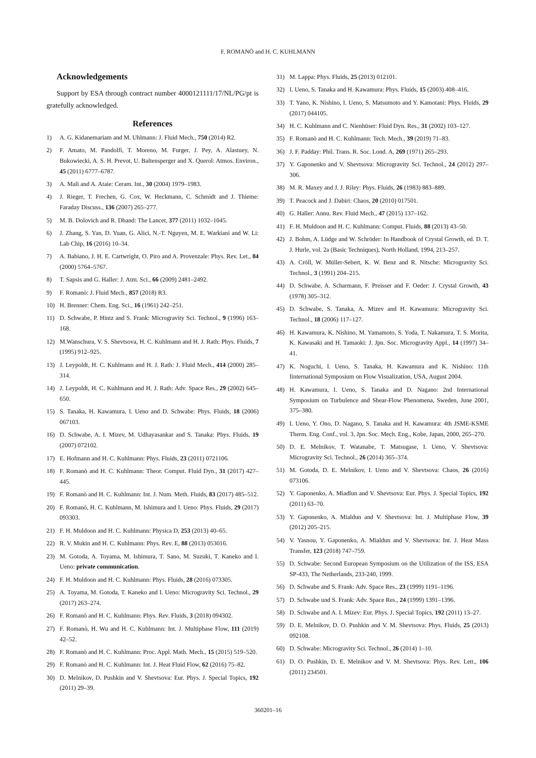F. ROMANÒ and H. C. KUHLMANN
Acknowledgements
Support by ESA through contract number 4000121111/17/NL/PG/pt is gratefully acknowledged.
References
1) A. G. Kidanemariam and M. Uhlmann: J. Fluid Mech., 750 (2014) R2.
2) F. Amato, M. Pandolfi, T. Moreno, M. Furger, J. Pey, A. Alastuey, N. Bukowiecki, A. S. H. Prevot, U. Baltensperger and X. Querol: Atmos. Environ., 45 (2011) 6777–6787.
3) A. Mali and A. Ataie: Ceram. Int., 30 (2004) 1979–1983.
4) J. Rieger, T. Frechen, G. Cox, W. Heckmann, C. Schmidt and J. Thieme: Faraday Discuss., 136 (2007) 265–277.
5) M. B. Dolovich and R. Dhand: The Lancet, 377 (2011) 1032–1045.
6) J. Zhang, S. Yan, D. Yuan, G. Alici, N.-T. Nguyen, M. E. Warkiani and W. Li: Lab Chip, 16 (2016) 10–34.
7) A. Babiano, J. H. E. Cartwright, O. Piro and A. Provenzale: Phys. Rev. Let., 84 (2000) 5764–5767.
8) T. Sapsis and G. Haller: J. Atm. Sci., 66 (2009) 2481–2492.
9) F. Romanò: J. Fluid Mech., 857 (2018) R3.
10) H. Brenner: Chem. Eng. Sci., 16 (1961) 242–251.
11) D. Schwabe, P. Hintz and S. Frank: Microgravity Sci. Technol., 9 (1996) 163–168.
12) M.Wanschura, V. S. Shevtsova, H. C. Kuhlmann and H. J. Rath: Phys. Fluids, 7 (1995) 912–925.
13) J. Leypoldt, H. C. Kuhlmann and H. J. Rath: J. Fluid Mech., 414 (2000) 285–314.
14) J. Leypoldt, H. C. Kuhlmann and H. J. Rath: Adv. Space Res., 29 (2002) 645–650.
15) S. Tanaka, H. Kawamura, I. Ueno and D. Schwabe: Phys. Fluids, 18 (2006) 067103.
16) D. Schwabe, A. I. Mizev, M. Udhayasankar and S. Tanaka: Phys. Fluids, 19 (2007) 072102.
17) E. Hofmann and H. C. Kuhlmann: Phys. Fluids, 23 (2011) 0721106.
18) F. Romanò and H. C. Kuhlmann: Theor. Comput. Fluid Dyn., 31 (2017) 427–445.
19) F. Romanò and H. C. Kuhlmann: Int. J. Num. Meth. Fluids, 83 (2017) 485–512.
20) F. Romanò, H. C. Kuhlmann, M. Ishimura and I. Ueno: Phys. Fluids, 29 (2017) 093303.
21) F. H. Muldoon and H. C. Kuhlmann: Physica D, 253 (2013) 40–65.
22) R. V. Mukin and H. C. Kuhlmann: Phys. Rev. E, 88 (2013) 053016.
23) M. Gotoda, A. Toyama, M. Ishimura, T. Sano, M. Suzuki, T. Kaneko and I. Ueno: private communication.
24) F. H. Muldoon and H. C. Kuhlmann: Phys. Fluids, 28 (2016) 073305.
25) A. Toyama, M. Gotoda, T. Kaneko and I. Ueno: Microgravity Sci. Technol., 29 (2017) 263–274.
26) F. Romanò and H. C. Kuhlmann: Phys. Rev. Fluids, 3 (2018) 094302.
27) F. Romanò, H. Wu and H. C. Kuhlmann: Int. J. Multiphase Flow, 111 (2019) 42–52.
28) F. Romanò and H. C. Kuhlmann: Proc. Appl. Math. Mech., 15 (2015) 519–520.
29) F. Romanò and H. C. Kuhlmann: Int. J. Heat Fluid Flow, 62 (2016) 75–82.
30) D. Melnikov, D. Pushkin and V. Shevtsova: Eur. Phys. J. Special Topics, 192 (2011) 29–39.
31) M. Lappa: Phys. Fluids, 25 (2013) 012101.
32) I. Ueno, S. Tanaka and H. Kawamura: Phys. Fluids, 15 (2003) 408–416.
33) T. Yano, K. Nishino, I. Ueno, S. Matsumoto and Y. Kamotani: Phys. Fluids, 29 (2017) 044105.
34) H. C. Kuhlmann and C. Nienhüser: Fluid Dyn. Res., 31 (2002) 103–127.
35) F. Romanò and H. C. Kuhlmann: Tech. Mech., 39 (2019) 71–83.
36) J. F. Padday: Phil. Trans. R. Soc. Lond. A, 269 (1971) 265–293.
37) Y. Gaponenko and V. Shevtsova: Microgravity Sci. Technol., 24 (2012) 297–306.
38) M. R. Maxey and J. J. Riley: Phys. Fluids, 26 (1983) 883–889.
39) T. Peacock and J. Dabiri: Chaos, 20 (2010) 017501.
40) G. Haller: Annu. Rev. Fluid Mech., 47 (2015) 137–162.
41) F. H. Muldoon and H. C. Kuhlmann: Comput. Fluids, 88 (2013) 43–50.
42) J. Bohm, A. Lüdge and W. Schröder: In Handbook of Crystal Growth, ed. D. T. J. Hurle, vol. 2a (Basic Techniques), North Holland, 1994, 213–257.
43) A. Cröll, W. Müller-Sebert, K. W. Benz and R. Nitsche: Microgravity Sci. Technol., 3 (1991) 204–215.
44) D. Schwabe, A. Scharmann, F. Preisser and F. Oeder: J. Crystal Growth, 43 (1978) 305–312.
45) D. Schwabe, S. Tanaka, A. Mizev and H. Kawamura: Microgravity Sci. Technol., 18 (2006) 117–127.
46) H. Kawamura, K. Nishino, M. Yamamoto, S. Yoda, T. Nakamura, T. S. Morita, K. Kawasaki and H. Tamaoki: J. Jpn. Soc. Microgravity Appl., 14 (1997) 34–41.
47) K. Noguchi, I. Ueno, S. Tanaka, H. Kawamura and K. Nishino: 11th Iinternational Symposium on Flow Visualization, USA, August 2004.
48) H. Kawamura, I. Ueno, S. Tanaka and D. Nagano: 2nd International Symposium on Turbulence and Shear-Flow Phenomena, Sweden, June 2001, 375–380.
49) I. Ueno, Y. Ono, D. Nagano, S. Tanaka and H. Kawamura: 4th JSME-KSME Therm. Eng. Conf., vol. 3, Jpn. Soc. Mech. Eng., Kobe, Japan, 2000, 265–270.
50) D. E. Melnikov, T. Watanabe, T. Matsugase, I. Ueno, V. Shevtsova: Microgravity Sci. Technol., 26 (2014) 365–374.
51) M. Gotoda, D. E. Melnikov, I. Ueno and V. Shevtsova: Chaos, 26 (2016) 073106.
52) Y. Gaponenko, A. Miadlun and V. Shevtsova: Eur. Phys. J. Special Topics, 192 (2011) 63–70.
53) Y. Gaponenko, A. Mialdun and V. Shevtsova: Int. J. Multiphase Flow, 39 (2012) 205–215.
54) V. Yasnou, Y. Gaponenko, A. Mialdun and V. Shevtsova: Int. J. Heat Mass Transfer, 123 (2018) 747–759.
55) D. Schwabe: Second European Symposium on the Utilization of the ISS, ESA SP-433, The Netherlands, 233-240, 1999.
56) D. Schwabe and S. Frank: Adv. Space Res., 23 (1999) 1191–1196.
57) D. Schwabe und S. Frank: Adv. Space Res., 24 (1999) 1391–1396.
58) D. Schwabe and A. I. Mizev: Eur. Phys. J. Special Topics, 192 (2011) 13–27.
59) D. E. Melnikov, D. O. Pushkin and V. M. Shevtsova: Phys. Fluids, 25 (2013) 092108.
60) D. Schwabe: Microgravity Sci. Technol., 26 (2014) 1–10.
61) D. O. Pushkin, D. E. Melnikov and V. M. Shevtsova: Phys. Rev. Lett., 106 (2011) 234501.
360201–16